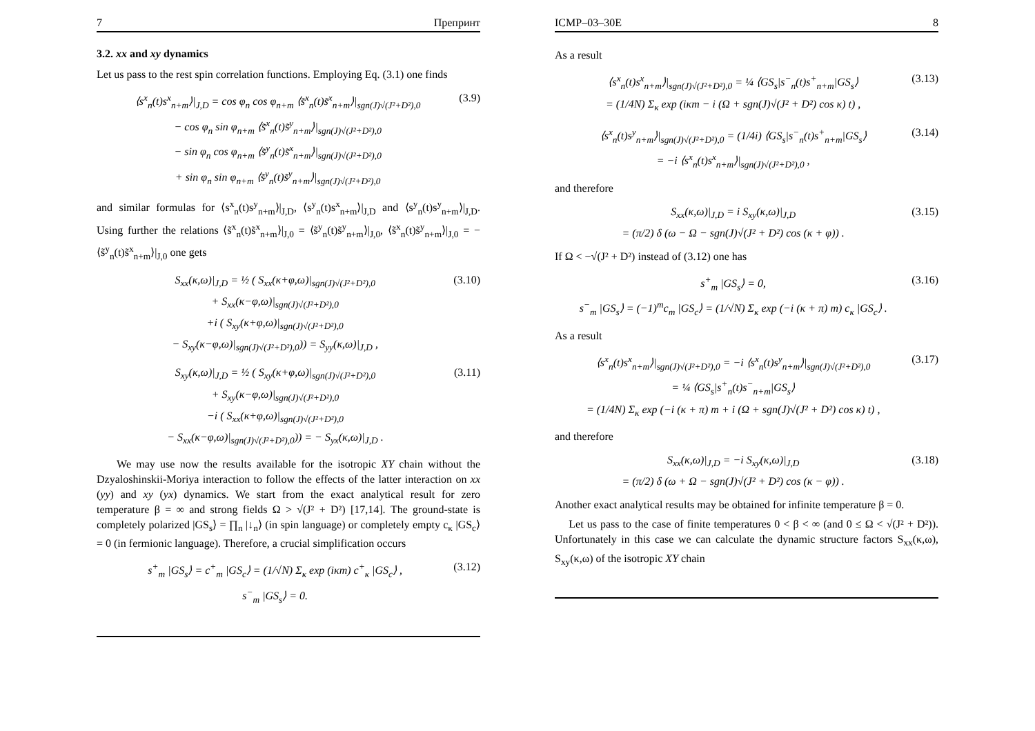7 Препринт
3.2. xx and xy dynamics
Let us pass to the rest spin correlation functions. Employing Eq. (3.1) one finds
⟨s<sup>x</sup><sub>n</sub>(t)s<sup>x</sup><sub>n+m</sub>⟩|<sub>J,D</sub> = cos φ<sub>n</sub> cos φ<sub>n+m</sub> ⟨s̃<sup>x</sup><sub>n</sub>(t)s̃<sup>x</sup><sub>n+m</sub>⟩|<sub>sgn(J)√(J²+D²),0</sub>
− cos φ<sub>n</sub> sin φ<sub>n+m</sub> ⟨s̃<sup>x</sup><sub>n</sub>(t)s̃<sup>y</sup><sub>n+m</sub>⟩|<sub>sgn(J)√(J²+D²),0</sub>
− sin φ<sub>n</sub> cos φ<sub>n+m</sub> ⟨s̃<sup>y</sup><sub>n</sub>(t)s̃<sup>x</sup><sub>n+m</sub>⟩|<sub>sgn(J)√(J²+D²),0</sub>
+ sin φ<sub>n</sub> sin φ<sub>n+m</sub> ⟨s̃<sup>y</sup><sub>n</sub>(t)s̃<sup>y</sup><sub>n+m</sub>⟩|<sub>sgn(J)√(J²+D²),0</sub>
(3.9)
and similar formulas for ⟨s<sup>x</sup><sub>n</sub>(t)s<sup>y</sup><sub>n+m</sub>⟩|<sub>J,D</sub>, ⟨s<sup>y</sup><sub>n</sub>(t)s<sup>x</sup><sub>n+m</sub>⟩|<sub>J,D</sub> and ⟨s<sup>y</sup><sub>n</sub>(t)s<sup>y</sup><sub>n+m</sub>⟩|<sub>J,D</sub>. Using further the relations ⟨s̃<sup>x</sup><sub>n</sub>(t)s̃<sup>x</sup><sub>n+m</sub>⟩|<sub>J,0</sub> = ⟨s̃<sup>y</sup><sub>n</sub>(t)s̃<sup>y</sup><sub>n+m</sub>⟩|<sub>J,0</sub>, ⟨s̃<sup>x</sup><sub>n</sub>(t)s̃<sup>y</sup><sub>n+m</sub>⟩|<sub>J,0</sub> = − ⟨s̃<sup>y</sup><sub>n</sub>(t)s̃<sup>x</sup><sub>n+m</sub>⟩|<sub>J,0</sub> one gets
S<sub>xx</sub>(κ,ω)|<sub>J,D</sub> = ½ ( S<sub>xx</sub>(κ+φ,ω)|<sub>sgn(J)√(J²+D²),0</sub>
+ S<sub>xx</sub>(κ−φ,ω)|<sub>sgn(J)√(J²+D²),0</sub>
+i ( S<sub>xy</sub>(κ+φ,ω)|<sub>sgn(J)√(J²+D²),0</sub>
− S<sub>xy</sub>(κ−φ,ω)|<sub>sgn(J)√(J²+D²),0</sub>)) = S<sub>yy</sub>(κ,ω)|<sub>J,D</sub> ,
(3.10)
S<sub>xy</sub>(κ,ω)|<sub>J,D</sub> = ½ ( S<sub>xy</sub>(κ+φ,ω)|<sub>sgn(J)√(J²+D²),0</sub>
+ S<sub>xy</sub>(κ−φ,ω)|<sub>sgn(J)√(J²+D²),0</sub>
−i ( S<sub>xx</sub>(κ+φ,ω)|<sub>sgn(J)√(J²+D²),0</sub>
− S<sub>xx</sub>(κ−φ,ω)|<sub>sgn(J)√(J²+D²),0</sub>)) = − S<sub>yx</sub>(κ,ω)|<sub>J,D</sub> .
(3.11)
We may use now the results available for the isotropic XY chain without the Dzyaloshinskii-Moriya interaction to follow the effects of the latter interaction on xx (yy) and xy (yx) dynamics. We start from the exact analytical result for zero temperature β = ∞ and strong fields Ω > √(J² + D²) [17,14]. The ground-state is completely polarized |GS<sub>s</sub>⟩ = ∏<sub>n</sub> |↓<sub>n</sub>⟩ (in spin language) or completely empty c<sub>κ</sub> |GS<sub>c</sub>⟩ = 0 (in fermionic language). Therefore, a crucial simplification occurs
s<sup>+</sup><sub>m</sub> |GS<sub>s</sub>⟩ = c<sup>+</sup><sub>m</sub> |GS<sub>c</sub>⟩ = (1/√N) Σ<sub>κ</sub> exp (iκm) c<sup>+</sup><sub>κ</sub> |GS<sub>c</sub>⟩ ,
s<sup>−</sup><sub>m</sub> |GS<sub>s</sub>⟩ = 0.
(3.12)
ICMP–03–30E 8
As a result
⟨s<sup>x</sup><sub>n</sub>(t)s<sup>x</sup><sub>n+m</sub>⟩|<sub>sgn(J)√(J²+D²),0</sub> = ¼ ⟨GS<sub>s</sub>|s<sup>−</sup><sub>n</sub>(t)s<sup>+</sup><sub>n+m</sub>|GS<sub>s</sub>⟩
= (1/4N) Σ<sub>κ</sub> exp (iκm − i (Ω + sgn(J)√(J² + D²) cos κ) t) ,
(3.13)
⟨s<sup>x</sup><sub>n</sub>(t)s<sup>y</sup><sub>n+m</sub>⟩|<sub>sgn(J)√(J²+D²),0</sub> = (1/4i) ⟨GS<sub>s</sub>|s<sup>−</sup><sub>n</sub>(t)s<sup>+</sup><sub>n+m</sub>|GS<sub>s</sub>⟩
= −i ⟨s<sup>x</sup><sub>n</sub>(t)s<sup>x</sup><sub>n+m</sub>⟩|<sub>sgn(J)√(J²+D²),0</sub> ,
(3.14)
and therefore
S<sub>xx</sub>(κ,ω)|<sub>J,D</sub> = i S<sub>xy</sub>(κ,ω)|<sub>J,D</sub>
= (π/2) δ (ω − Ω − sgn(J)√(J² + D²) cos (κ + φ)) .
(3.15)
If Ω < −√(J² + D²) instead of (3.12) one has
s<sup>+</sup><sub>m</sub> |GS<sub>s</sub>⟩ = 0,
s<sup>−</sup><sub>m</sub> |GS<sub>s</sub>⟩ = (−1)<sup>m</sup>c<sub>m</sub> |GS<sub>c</sub>⟩ = (1/√N) Σ<sub>κ</sub> exp (−i (κ + π) m) c<sub>κ</sub> |GS<sub>c</sub>⟩ .
(3.16)
As a result
⟨s<sup>x</sup><sub>n</sub>(t)s<sup>x</sup><sub>n+m</sub>⟩|<sub>sgn(J)√(J²+D²),0</sub> = −i ⟨s<sup>x</sup><sub>n</sub>(t)s<sup>y</sup><sub>n+m</sub>⟩|<sub>sgn(J)√(J²+D²),0</sub>
= ¼ ⟨GS<sub>s</sub>|s<sup>+</sup><sub>n</sub>(t)s<sup>−</sup><sub>n+m</sub>|GS<sub>s</sub>⟩
= (1/4N) Σ<sub>κ</sub> exp (−i (κ + π) m + i (Ω + sgn(J)√(J² + D²) cos κ) t) ,
(3.17)
and therefore
S<sub>xx</sub>(κ,ω)|<sub>J,D</sub> = −i S<sub>xy</sub>(κ,ω)|<sub>J,D</sub>
= (π/2) δ (ω + Ω − sgn(J)√(J² + D²) cos (κ − φ)) .
(3.18)
Another exact analytical results may be obtained for infinite temperature β = 0.
Let us pass to the case of finite temperatures 0 < β < ∞ (and 0 ≤ Ω < √(J² + D²)). Unfortunately in this case we can calculate the dynamic structure factors S<sub>xx</sub>(κ,ω), S<sub>xy</sub>(κ,ω) of the isotropic XY chain